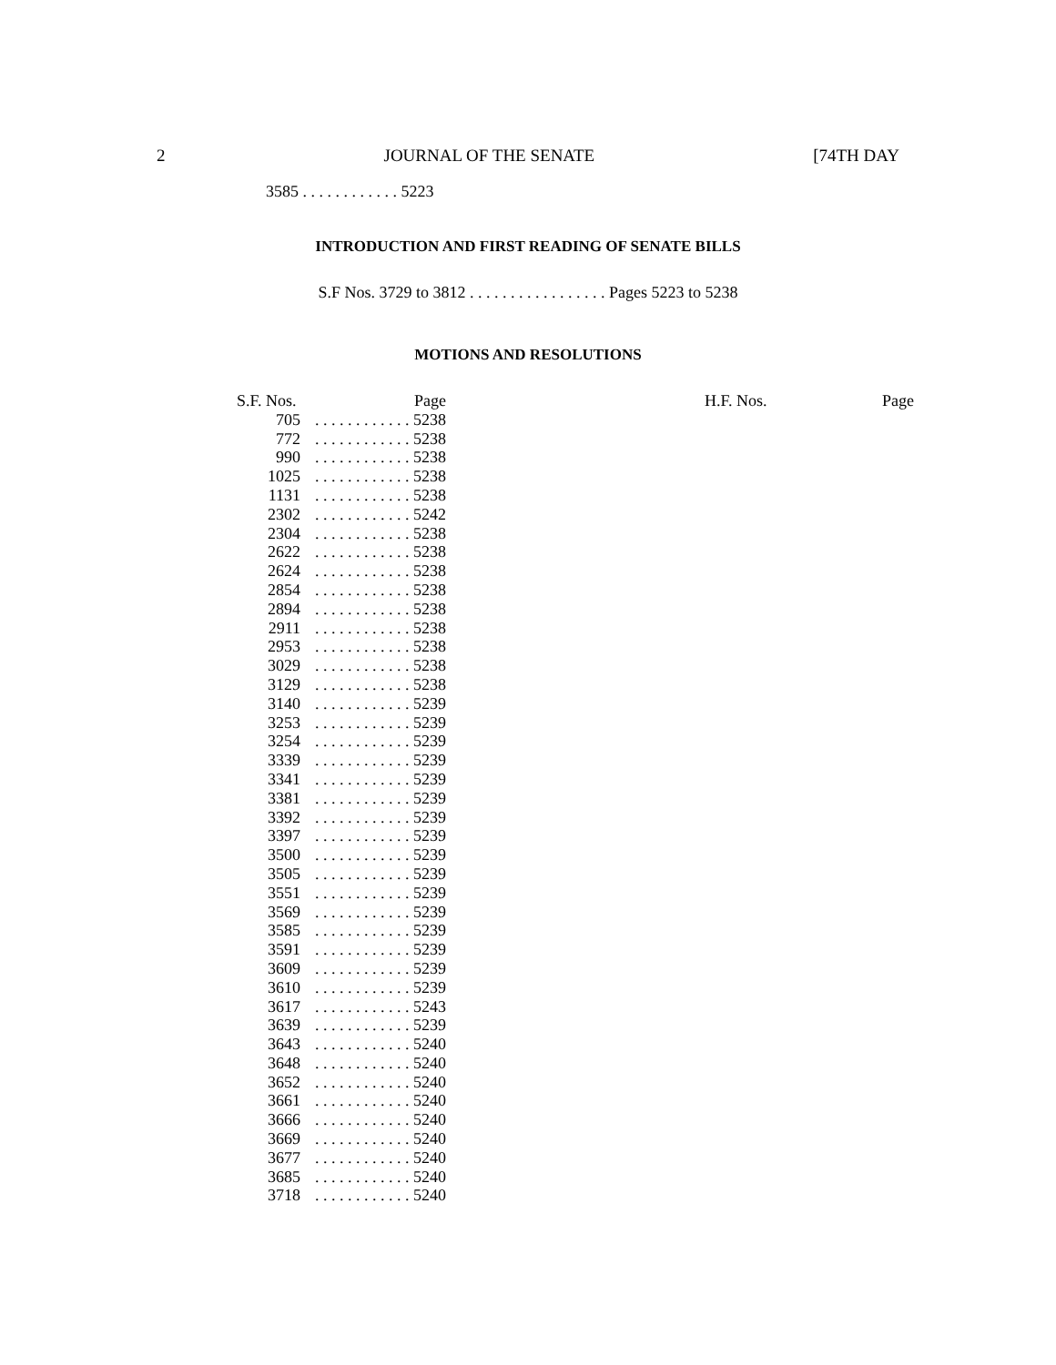2 JOURNAL OF THE SENATE [74TH DAY
3585 . . . . . . . . . . . . 5223
INTRODUCTION AND FIRST READING OF SENATE BILLS
S.F Nos. 3729 to 3812 . . . . . . . . . . . . . . . . . Pages 5223 to 5238
MOTIONS AND RESOLUTIONS
| S.F. Nos. | Page | | H.F. Nos. | Page |
| --- | --- | --- | --- | --- |
| 705 | . . . . . . . . . . . . 5238 | | | |
| 772 | . . . . . . . . . . . . 5238 | | | |
| 990 | . . . . . . . . . . . . 5238 | | | |
| 1025 | . . . . . . . . . . . . 5238 | | | |
| 1131 | . . . . . . . . . . . . 5238 | | | |
| 2302 | . . . . . . . . . . . . 5242 | | | |
| 2304 | . . . . . . . . . . . . 5238 | | | |
| 2622 | . . . . . . . . . . . . 5238 | | | |
| 2624 | . . . . . . . . . . . . 5238 | | | |
| 2854 | . . . . . . . . . . . . 5238 | | | |
| 2894 | . . . . . . . . . . . . 5238 | | | |
| 2911 | . . . . . . . . . . . . 5238 | | | |
| 2953 | . . . . . . . . . . . . 5238 | | | |
| 3029 | . . . . . . . . . . . . 5238 | | | |
| 3129 | . . . . . . . . . . . . 5238 | | | |
| 3140 | . . . . . . . . . . . . 5239 | | | |
| 3253 | . . . . . . . . . . . . 5239 | | | |
| 3254 | . . . . . . . . . . . . 5239 | | | |
| 3339 | . . . . . . . . . . . . 5239 | | | |
| 3341 | . . . . . . . . . . . . 5239 | | | |
| 3381 | . . . . . . . . . . . . 5239 | | | |
| 3392 | . . . . . . . . . . . . 5239 | | | |
| 3397 | . . . . . . . . . . . . 5239 | | | |
| 3500 | . . . . . . . . . . . . 5239 | | | |
| 3505 | . . . . . . . . . . . . 5239 | | | |
| 3551 | . . . . . . . . . . . . 5239 | | | |
| 3569 | . . . . . . . . . . . . 5239 | | | |
| 3585 | . . . . . . . . . . . . 5239 | | | |
| 3591 | . . . . . . . . . . . . 5239 | | | |
| 3609 | . . . . . . . . . . . . 5239 | | | |
| 3610 | . . . . . . . . . . . . 5239 | | | |
| 3617 | . . . . . . . . . . . . 5243 | | | |
| 3639 | . . . . . . . . . . . . 5239 | | | |
| 3643 | . . . . . . . . . . . . 5240 | | | |
| 3648 | . . . . . . . . . . . . 5240 | | | |
| 3652 | . . . . . . . . . . . . 5240 | | | |
| 3661 | . . . . . . . . . . . . 5240 | | | |
| 3666 | . . . . . . . . . . . . 5240 | | | |
| 3669 | . . . . . . . . . . . . 5240 | | | |
| 3677 | . . . . . . . . . . . . 5240 | | | |
| 3685 | . . . . . . . . . . . . 5240 | | | |
| 3718 | . . . . . . . . . . . . 5240 | | | |